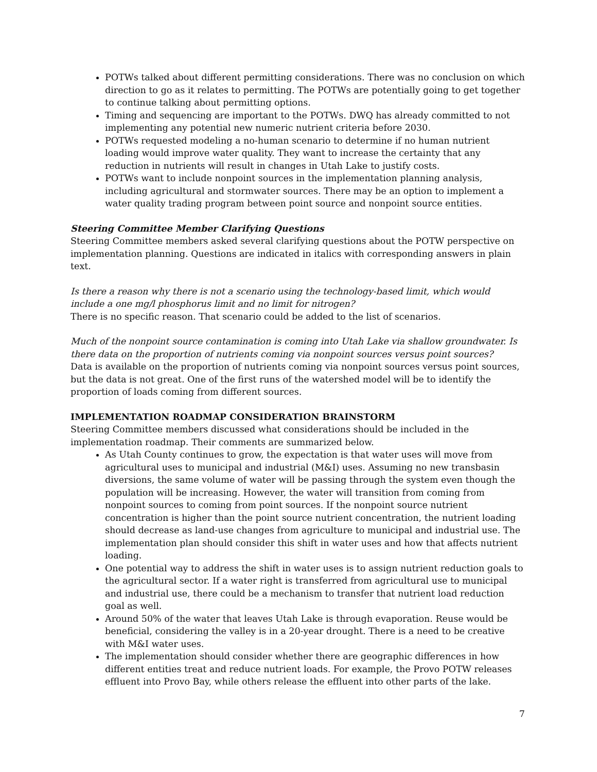POTWs talked about different permitting considerations. There was no conclusion on which direction to go as it relates to permitting. The POTWs are potentially going to get together to continue talking about permitting options.
Timing and sequencing are important to the POTWs. DWQ has already committed to not implementing any potential new numeric nutrient criteria before 2030.
POTWs requested modeling a no-human scenario to determine if no human nutrient loading would improve water quality. They want to increase the certainty that any reduction in nutrients will result in changes in Utah Lake to justify costs.
POTWs want to include nonpoint sources in the implementation planning analysis, including agricultural and stormwater sources. There may be an option to implement a water quality trading program between point source and nonpoint source entities.
Steering Committee Member Clarifying Questions
Steering Committee members asked several clarifying questions about the POTW perspective on implementation planning. Questions are indicated in italics with corresponding answers in plain text.
Is there a reason why there is not a scenario using the technology-based limit, which would include a one mg/l phosphorus limit and no limit for nitrogen?
There is no specific reason. That scenario could be added to the list of scenarios.
Much of the nonpoint source contamination is coming into Utah Lake via shallow groundwater. Is there data on the proportion of nutrients coming via nonpoint sources versus point sources?
Data is available on the proportion of nutrients coming via nonpoint sources versus point sources, but the data is not great. One of the first runs of the watershed model will be to identify the proportion of loads coming from different sources.
IMPLEMENTATION ROADMAP CONSIDERATION BRAINSTORM
Steering Committee members discussed what considerations should be included in the implementation roadmap. Their comments are summarized below.
As Utah County continues to grow, the expectation is that water uses will move from agricultural uses to municipal and industrial (M&I) uses. Assuming no new transbasin diversions, the same volume of water will be passing through the system even though the population will be increasing. However, the water will transition from coming from nonpoint sources to coming from point sources. If the nonpoint source nutrient concentration is higher than the point source nutrient concentration, the nutrient loading should decrease as land-use changes from agriculture to municipal and industrial use. The implementation plan should consider this shift in water uses and how that affects nutrient loading.
One potential way to address the shift in water uses is to assign nutrient reduction goals to the agricultural sector. If a water right is transferred from agricultural use to municipal and industrial use, there could be a mechanism to transfer that nutrient load reduction goal as well.
Around 50% of the water that leaves Utah Lake is through evaporation. Reuse would be beneficial, considering the valley is in a 20-year drought. There is a need to be creative with M&I water uses.
The implementation should consider whether there are geographic differences in how different entities treat and reduce nutrient loads. For example, the Provo POTW releases effluent into Provo Bay, while others release the effluent into other parts of the lake.
7